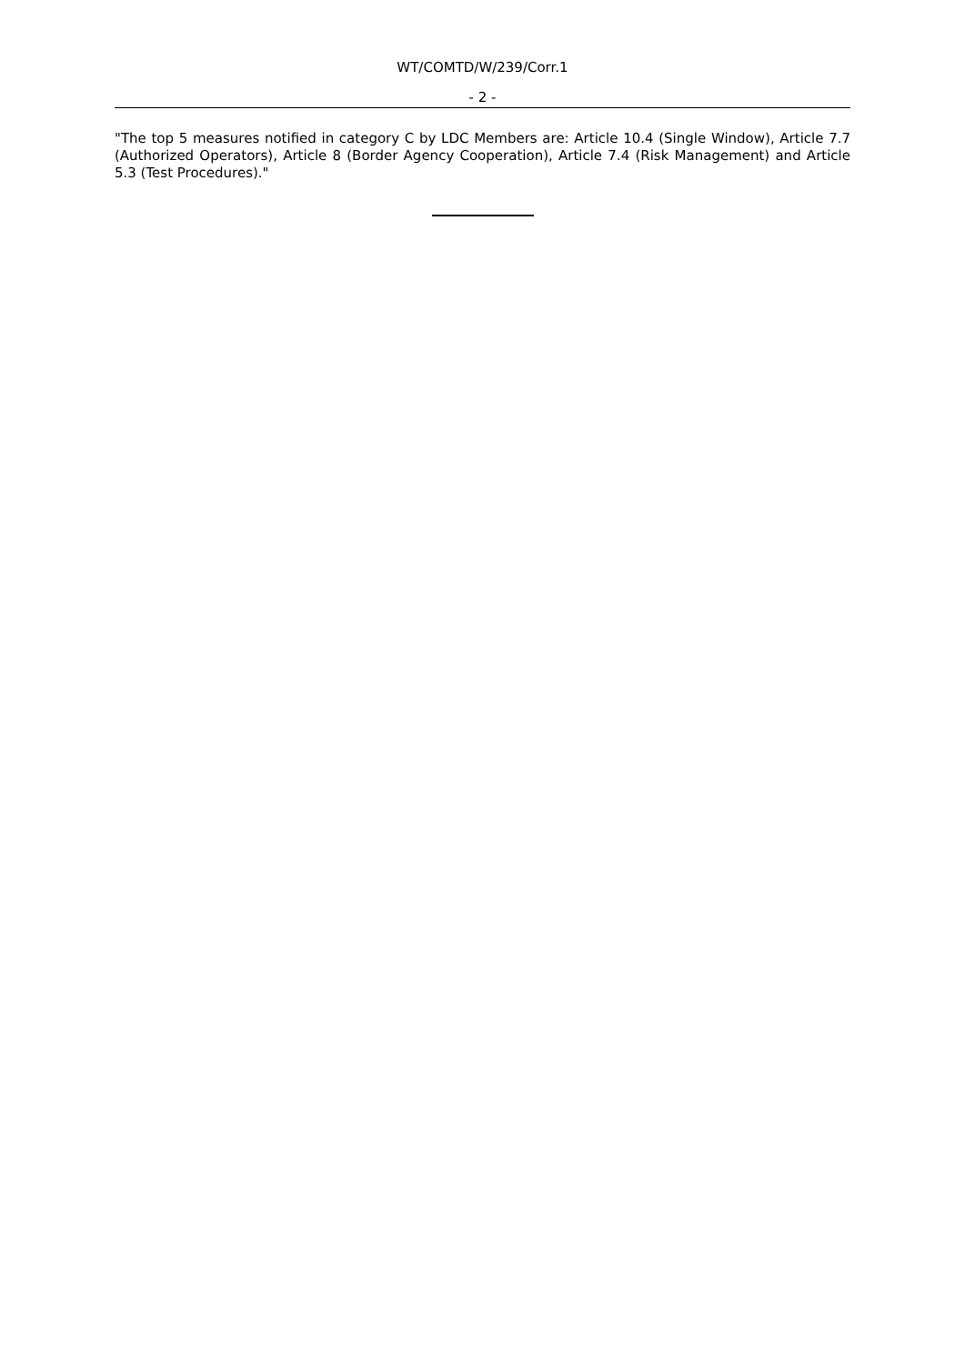WT/COMTD/W/239/Corr.1
- 2 -
"The top 5 measures notified in category C by LDC Members are: Article 10.4 (Single Window), Article 7.7 (Authorized Operators), Article 8 (Border Agency Cooperation), Article 7.4 (Risk Management) and Article 5.3 (Test Procedures)."